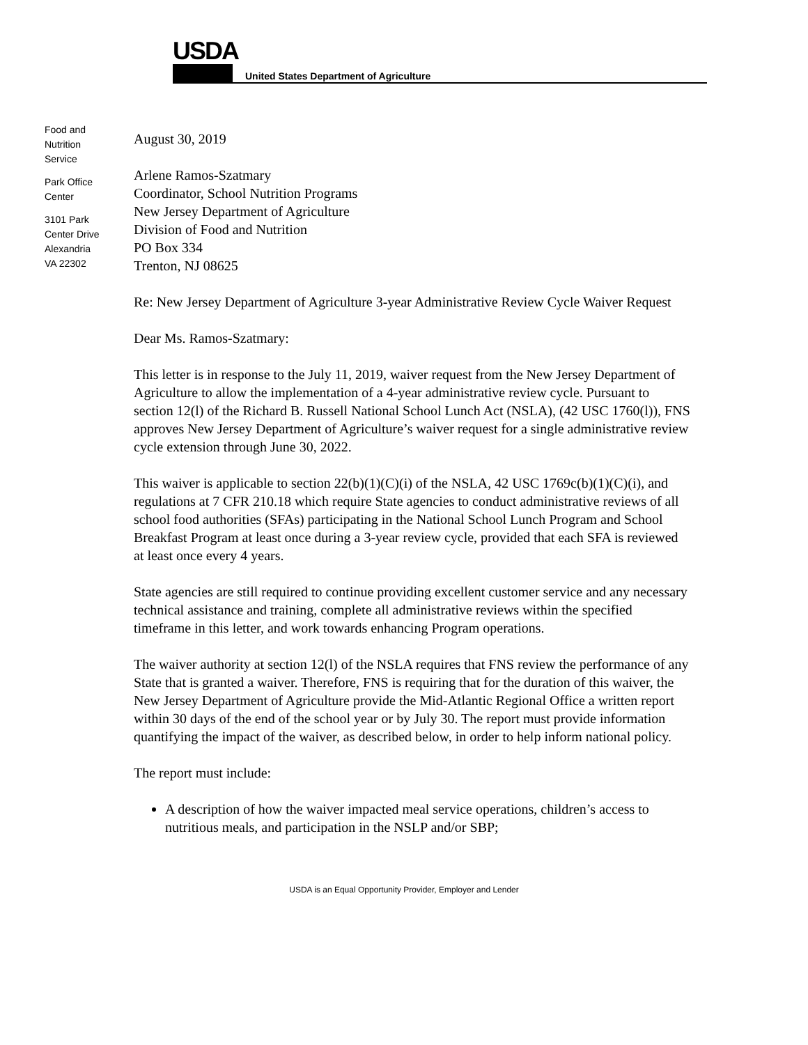USDA
United States Department of Agriculture
Food and
Nutrition
Service
Park Office
Center
3101 Park
Center Drive
Alexandria
VA 22302
August 30, 2019
Arlene Ramos-Szatmary
Coordinator, School Nutrition Programs
New Jersey Department of Agriculture
Division of Food and Nutrition
PO Box 334
Trenton, NJ 08625
Re: New Jersey Department of Agriculture 3-year Administrative Review Cycle Waiver Request
Dear Ms. Ramos-Szatmary:
This letter is in response to the July 11, 2019, waiver request from the New Jersey Department of Agriculture to allow the implementation of a 4-year administrative review cycle. Pursuant to section 12(l) of the Richard B. Russell National School Lunch Act (NSLA), (42 USC 1760(l)), FNS approves New Jersey Department of Agriculture’s waiver request for a single administrative review cycle extension through June 30, 2022.
This waiver is applicable to section 22(b)(1)(C)(i) of the NSLA, 42 USC 1769c(b)(1)(C)(i), and regulations at 7 CFR 210.18 which require State agencies to conduct administrative reviews of all school food authorities (SFAs) participating in the National School Lunch Program and School Breakfast Program at least once during a 3-year review cycle, provided that each SFA is reviewed at least once every 4 years.
State agencies are still required to continue providing excellent customer service and any necessary technical assistance and training, complete all administrative reviews within the specified timeframe in this letter, and work towards enhancing Program operations.
The waiver authority at section 12(l) of the NSLA requires that FNS review the performance of any State that is granted a waiver. Therefore, FNS is requiring that for the duration of this waiver, the New Jersey Department of Agriculture provide the Mid-Atlantic Regional Office a written report within 30 days of the end of the school year or by July 30. The report must provide information quantifying the impact of the waiver, as described below, in order to help inform national policy.
The report must include:
A description of how the waiver impacted meal service operations, children’s access to nutritious meals, and participation in the NSLP and/or SBP;
USDA is an Equal Opportunity Provider, Employer and Lender